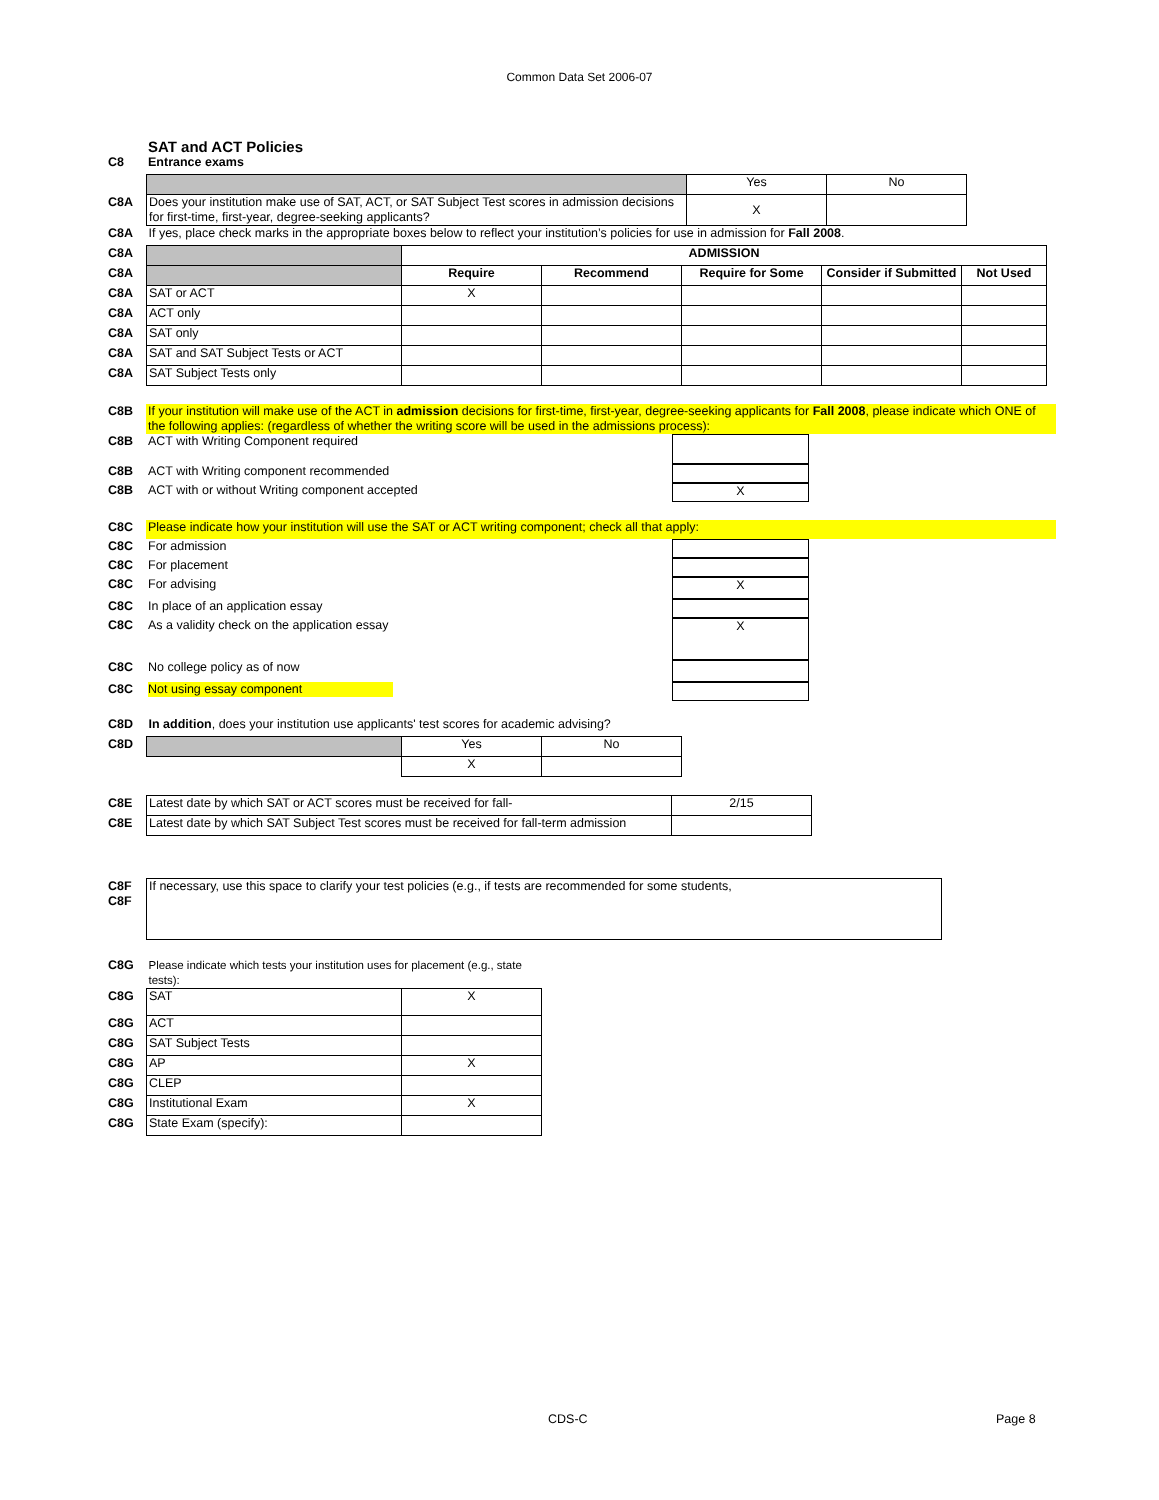Common Data Set 2006-07
SAT and ACT Policies
| C8 | Entrance exams |
| | | Yes | No |
| C8A | Does your institution make use of SAT, ACT, or SAT Subject Test scores in admission decisions for first-time, first-year, degree-seeking applicants? | X | |
| C8A | If yes, place check marks in the appropriate boxes below to reflect your institution’s policies for use in admission for Fall 2008 . | | |
| C8A | | ADMISSION | | | | |
| C8A | | Require | Recommend | Require for Some | Consider if Submitted | Not Used |
| C8A | SAT or ACT | X | | | | |
| C8A | ACT only | | | | | |
| C8A | SAT only | | | | | |
| C8A | SAT and SAT Subject Tests or ACT | | | | | |
| C8A | SAT Subject Tests only | | | | | |
| C8B | If your institution will make use of the ACT in admission decisions for first-time, first-year, degree-seeking applicants for Fall 2008 , please indicate which ONE of the following applies: (regardless of whether the writing score will be used in the admissions process): | |
| C8B | ACT with Writing Component required | |
| C8B | ACT with Writing component recommended | |
| C8B | ACT with or without Writing component accepted | X |
| C8C | Please indicate how your institution will use the SAT or ACT writing component; check all that apply: | |
| C8C | For admission | |
| C8C | For placement | |
| C8C | For advising | X |
| C8C | In place of an application essay | |
| C8C | As a validity check on the application essay | X |
| C8C | No college policy as of now | |
| C8C | Not using essay component | |
| C8D | In addition , does your institution use applicants' test scores for academic advising? | | |
| C8D | | Yes | No |
| | | X | |
| C8E | Latest date by which SAT or ACT scores must be received for fall- | 2/15 |
| C8E | Latest date by which SAT Subject Test scores must be received for fall-term admission | |
| C8F C8F | If necessary, use this space to clarify your test policies (e.g., if tests are recommended for some students, |
| C8G | Please indicate which tests your institution uses for placement (e.g., state tests): | |
| C8G | SAT | X |
| C8G | ACT | |
| C8G | SAT Subject Tests | |
| C8G | AP | X |
| C8G | CLEP | |
| C8G | Institutional Exam | X |
| C8G | State Exam (specify): | |
CDS-C Page 8